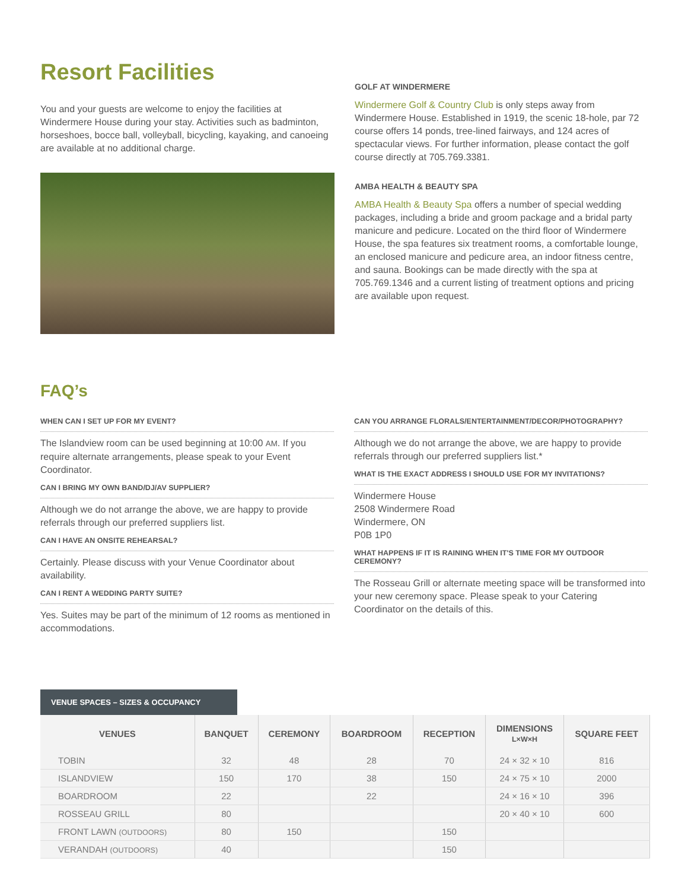Resort Facilities
You and your guests are welcome to enjoy the facilities at Windermere House during your stay. Activities such as badminton, horseshoes, bocce ball, volleyball, bicycling, kayaking, and canoeing are available at no additional charge.
GOLF AT WINDERMERE
Windermere Golf & Country Club is only steps away from Windermere House. Established in 1919, the scenic 18-hole, par 72 course offers 14 ponds, tree-lined fairways, and 124 acres of spectacular views. For further information, please contact the golf course directly at 705.769.3381.
AMBA HEALTH & BEAUTY SPA
AMBA Health & Beauty Spa offers a number of special wedding packages, including a bride and groom package and a bridal party manicure and pedicure. Located on the third floor of Windermere House, the spa features six treatment rooms, a comfortable lounge, an enclosed manicure and pedicure area, an indoor fitness centre, and sauna. Bookings can be made directly with the spa at 705.769.1346 and a current listing of treatment options and pricing are available upon request.
FAQ’s
WHEN CAN I SET UP FOR MY EVENT?
The Islandview room can be used beginning at 10:00 AM. If you require alternate arrangements, please speak to your Event Coordinator.
CAN I BRING MY OWN BAND/DJ/AV SUPPLIER?
Although we do not arrange the above, we are happy to provide referrals through our preferred suppliers list.
CAN I HAVE AN ONSITE REHEARSAL?
Certainly. Please discuss with your Venue Coordinator about availability.
CAN I RENT A WEDDING PARTY SUITE?
Yes. Suites may be part of the minimum of 12 rooms as mentioned in accommodations.
CAN YOU ARRANGE FLORALS/ENTERTAINMENT/DECOR/PHOTOGRAPHY?
Although we do not arrange the above, we are happy to provide referrals through our preferred suppliers list.*
WHAT IS THE EXACT ADDRESS I SHOULD USE FOR MY INVITATIONS?
Windermere House
2508 Windermere Road
Windermere, ON
P0B 1P0
WHAT HAPPENS IF IT IS RAINING WHEN IT'S TIME FOR MY OUTDOOR CEREMONY?
The Rosseau Grill or alternate meeting space will be transformed into your new ceremony space. Please speak to your Catering Coordinator on the details of this.
VENUE SPACES – SIZES & OCCUPANCY
| VENUES | BANQUET | CEREMONY | BOARDROOM | RECEPTION | DIMENSIONS L×W×H | SQUARE FEET |
| --- | --- | --- | --- | --- | --- | --- |
| TOBIN | 32 | 48 | 28 | 70 | 24 × 32 × 10 | 816 |
| ISLANDVIEW | 150 | 170 | 38 | 150 | 24 × 75 × 10 | 2000 |
| BOARDROOM | 22 | | 22 | | 24 × 16 × 10 | 396 |
| ROSSEAU GRILL | 80 | | | | 20 × 40 × 10 | 600 |
| FRONT LAWN (OUTDOORS) | 80 | 150 | | 150 | | |
| VERANDAH (OUTDOORS) | 40 | | | 150 | | |